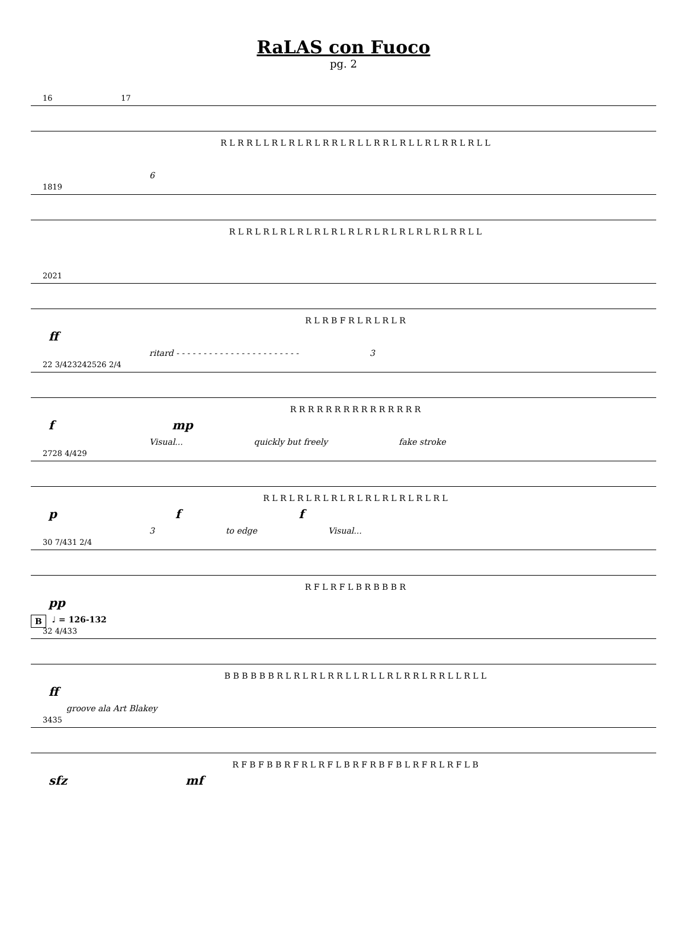RaLAS con Fuoco
pg. 2
16 17
R L R R L L R L R L R L R R L R L L R R L R L L R L R R L R L L
18 19
6
R L R L R L R L R L R L R L R L R L R L R L R L R L R R L L
20 21
R L R B F R L R L R L R
ff
ritard - - - - - - - - - - - - - - - - - - - - - - - 3
22 3/4 23 24 25 26 2/4
R R R R R R R R R R R R R R R
f mp
Visual... quickly but freely fake stroke
27 28 4/4 29
R L R L R L R L R L R L R L R L R L R L R L
p f f
3 to edge Visual...
30 7/4 31 2/4
R F L R F L B R B B B R
pp
B ♩ = 126-132
32 4/4 33
B B B B B B R L R L R L R R L L R L L R L R R L R R L L R L L
ff
groove ala Art Blakey
34 35
R F B F B B R F R L R F L B R F R B F B L R F R L R F L B
sfz mf